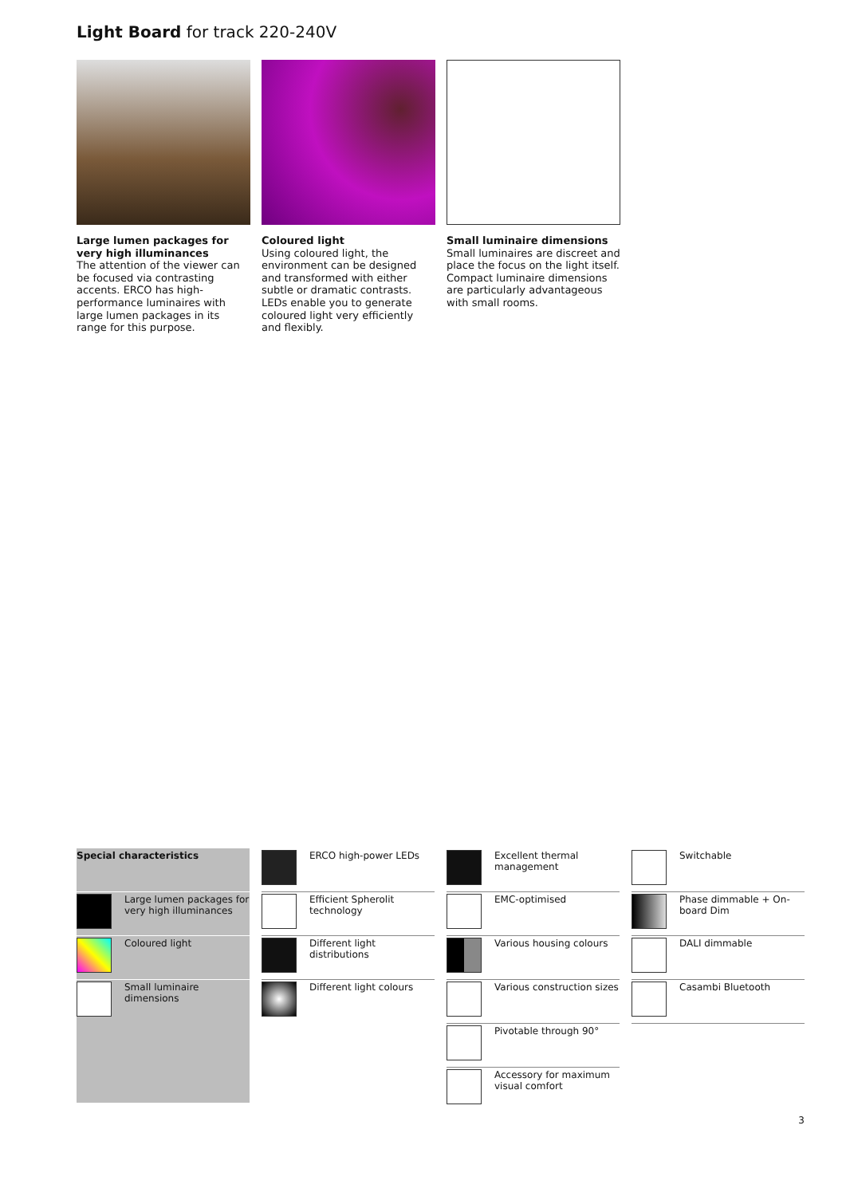Light Board for track 220-240V
Large lumen packages for very high illuminances
The attention of the viewer can be focused via contrasting accents. ERCO has high-performance luminaires with large lumen packages in its range for this purpose.
Coloured light
Using coloured light, the environment can be designed and transformed with either subtle or dramatic contrasts. LEDs enable you to generate coloured light very efficiently and flexibly.
Small luminaire dimensions
Small luminaires are discreet and place the focus on the light itself. Compact luminaire dimensions are particularly advantageous with small rooms.
Special characteristics
Large lumen packages for very high illuminances
Coloured light
Small luminaire dimensions
ERCO high-power LEDs
Efficient Spherolit technology
Different light distributions
Different light colours
Excellent thermal management
EMC-optimised
Various housing colours
Various construction sizes
Pivotable through 90°
Accessory for maximum visual comfort
Switchable
Phase dimmable + On-board Dim
DALI dimmable
Casambi Bluetooth
3